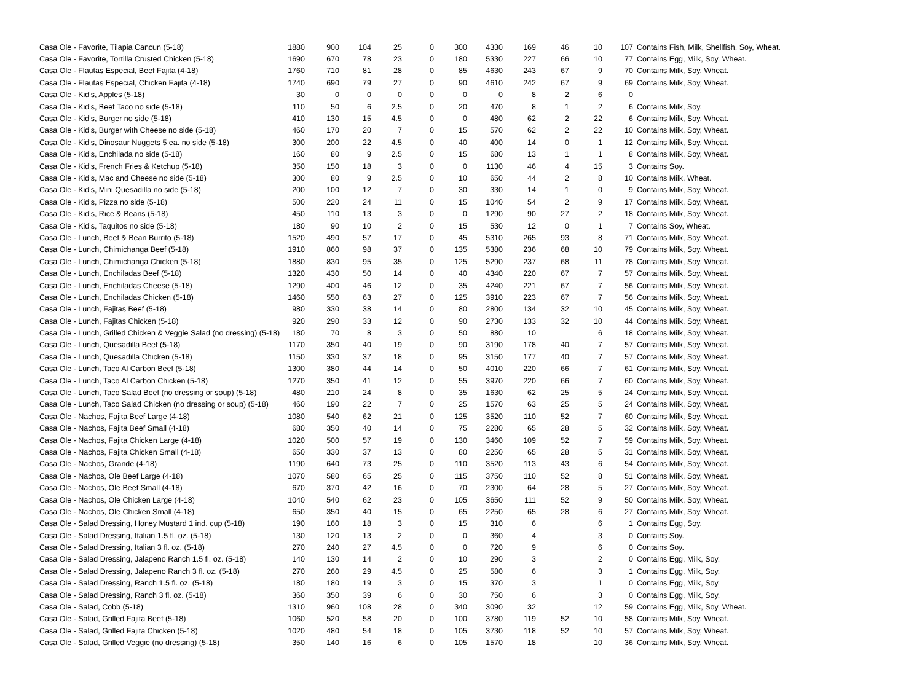| Casa Ole - Favorite, Tilapia Cancun (5-18) | 1880 | 900 | 104 | 25 | 0 | 300 | 4330 | 169 | 46 | 10 | 107 | Contains Fish, Milk, Shellfish, Soy, Wheat. |
| Casa Ole - Favorite, Tortilla Crusted Chicken (5-18) | 1690 | 670 | 78 | 23 | 0 | 180 | 5330 | 227 | 66 | 10 | 77 | Contains Egg, Milk, Soy, Wheat. |
| Casa Ole - Flautas Especial, Beef Fajita (4-18) | 1760 | 710 | 81 | 28 | 0 | 85 | 4630 | 243 | 67 | 9 | 70 | Contains Milk, Soy, Wheat. |
| Casa Ole - Flautas Especial, Chicken Fajita (4-18) | 1740 | 690 | 79 | 27 | 0 | 90 | 4610 | 242 | 67 | 9 | 69 | Contains Milk, Soy, Wheat. |
| Casa Ole - Kid's, Apples (5-18) | 30 | 0 | 0 | 0 | 0 | 0 | 0 | 8 | 2 | 6 | 0 | |
| Casa Ole - Kid's, Beef Taco no side (5-18) | 110 | 50 | 6 | 2.5 | 0 | 20 | 470 | 8 | 1 | 2 | 6 | Contains Milk, Soy. |
| Casa Ole - Kid's, Burger no side (5-18) | 410 | 130 | 15 | 4.5 | 0 | 0 | 480 | 62 | 2 | 22 | 6 | Contains Milk, Soy, Wheat. |
| Casa Ole - Kid's, Burger with Cheese no side (5-18) | 460 | 170 | 20 | 7 | 0 | 15 | 570 | 62 | 2 | 22 | 10 | Contains Milk, Soy, Wheat. |
| Casa Ole - Kid's, Dinosaur Nuggets 5 ea. no side (5-18) | 300 | 200 | 22 | 4.5 | 0 | 40 | 400 | 14 | 0 | 1 | 12 | Contains Milk, Soy, Wheat. |
| Casa Ole - Kid's, Enchilada no side (5-18) | 160 | 80 | 9 | 2.5 | 0 | 15 | 680 | 13 | 1 | 1 | 8 | Contains Milk, Soy, Wheat. |
| Casa Ole - Kid's, French Fries & Ketchup (5-18) | 350 | 150 | 18 | 3 | 0 | 0 | 1130 | 46 | 4 | 15 | 3 | Contains Soy. |
| Casa Ole - Kid's, Mac and Cheese no side (5-18) | 300 | 80 | 9 | 2.5 | 0 | 10 | 650 | 44 | 2 | 8 | 10 | Contains Milk, Wheat. |
| Casa Ole - Kid's, Mini Quesadilla no side (5-18) | 200 | 100 | 12 | 7 | 0 | 30 | 330 | 14 | 1 | 0 | 9 | Contains Milk, Soy, Wheat. |
| Casa Ole - Kid's, Pizza no side (5-18) | 500 | 220 | 24 | 11 | 0 | 15 | 1040 | 54 | 2 | 9 | 17 | Contains Milk, Soy, Wheat. |
| Casa Ole - Kid's, Rice & Beans (5-18) | 450 | 110 | 13 | 3 | 0 | 0 | 1290 | 90 | 27 | 2 | 18 | Contains Milk, Soy, Wheat. |
| Casa Ole - Kid's, Taquitos no side (5-18) | 180 | 90 | 10 | 2 | 0 | 15 | 530 | 12 | 0 | 1 | 7 | Contains Soy, Wheat. |
| Casa Ole - Lunch, Beef & Bean Burrito (5-18) | 1520 | 490 | 57 | 17 | 0 | 45 | 5310 | 265 | 93 | 8 | 71 | Contains Milk, Soy, Wheat. |
| Casa Ole - Lunch, Chimichanga Beef (5-18) | 1910 | 860 | 98 | 37 | 0 | 135 | 5380 | 236 | 68 | 10 | 79 | Contains Milk, Soy, Wheat. |
| Casa Ole - Lunch, Chimichanga Chicken (5-18) | 1880 | 830 | 95 | 35 | 0 | 125 | 5290 | 237 | 68 | 11 | 78 | Contains Milk, Soy, Wheat. |
| Casa Ole - Lunch, Enchiladas Beef (5-18) | 1320 | 430 | 50 | 14 | 0 | 40 | 4340 | 220 | 67 | 7 | 57 | Contains Milk, Soy, Wheat. |
| Casa Ole - Lunch, Enchiladas Cheese (5-18) | 1290 | 400 | 46 | 12 | 0 | 35 | 4240 | 221 | 67 | 7 | 56 | Contains Milk, Soy, Wheat. |
| Casa Ole - Lunch, Enchiladas Chicken (5-18) | 1460 | 550 | 63 | 27 | 0 | 125 | 3910 | 223 | 67 | 7 | 56 | Contains Milk, Soy, Wheat. |
| Casa Ole - Lunch, Fajitas Beef (5-18) | 980 | 330 | 38 | 14 | 0 | 80 | 2800 | 134 | 32 | 10 | 45 | Contains Milk, Soy, Wheat. |
| Casa Ole - Lunch, Fajitas Chicken (5-18) | 920 | 290 | 33 | 12 | 0 | 90 | 2730 | 133 | 32 | 10 | 44 | Contains Milk, Soy, Wheat. |
| Casa Ole - Lunch, Grilled Chicken & Veggie Salad (no dressing) (5-18) | 180 | 70 | 8 | 3 | 0 | 50 | 880 | 10 | | 6 | 18 | Contains Milk, Soy, Wheat. |
| Casa Ole - Lunch, Quesadilla Beef (5-18) | 1170 | 350 | 40 | 19 | 0 | 90 | 3190 | 178 | 40 | 7 | 57 | Contains Milk, Soy, Wheat. |
| Casa Ole - Lunch, Quesadilla Chicken (5-18) | 1150 | 330 | 37 | 18 | 0 | 95 | 3150 | 177 | 40 | 7 | 57 | Contains Milk, Soy, Wheat. |
| Casa Ole - Lunch, Taco Al Carbon Beef (5-18) | 1300 | 380 | 44 | 14 | 0 | 50 | 4010 | 220 | 66 | 7 | 61 | Contains Milk, Soy, Wheat. |
| Casa Ole - Lunch, Taco Al Carbon Chicken (5-18) | 1270 | 350 | 41 | 12 | 0 | 55 | 3970 | 220 | 66 | 7 | 60 | Contains Milk, Soy, Wheat. |
| Casa Ole - Lunch, Taco Salad Beef (no dressing or soup) (5-18) | 480 | 210 | 24 | 8 | 0 | 35 | 1630 | 62 | 25 | 5 | 24 | Contains Milk, Soy, Wheat. |
| Casa Ole - Lunch, Taco Salad Chicken (no dressing or soup) (5-18) | 460 | 190 | 22 | 7 | 0 | 25 | 1570 | 63 | 25 | 5 | 24 | Contains Milk, Soy, Wheat. |
| Casa Ole - Nachos, Fajita Beef Large (4-18) | 1080 | 540 | 62 | 21 | 0 | 125 | 3520 | 110 | 52 | 7 | 60 | Contains Milk, Soy, Wheat. |
| Casa Ole - Nachos, Fajita Beef Small (4-18) | 680 | 350 | 40 | 14 | 0 | 75 | 2280 | 65 | 28 | 5 | 32 | Contains Milk, Soy, Wheat. |
| Casa Ole - Nachos, Fajita Chicken Large (4-18) | 1020 | 500 | 57 | 19 | 0 | 130 | 3460 | 109 | 52 | 7 | 59 | Contains Milk, Soy, Wheat. |
| Casa Ole - Nachos, Fajita Chicken Small (4-18) | 650 | 330 | 37 | 13 | 0 | 80 | 2250 | 65 | 28 | 5 | 31 | Contains Milk, Soy, Wheat. |
| Casa Ole - Nachos, Grande (4-18) | 1190 | 640 | 73 | 25 | 0 | 110 | 3520 | 113 | 43 | 6 | 54 | Contains Milk, Soy, Wheat. |
| Casa Ole - Nachos, Ole Beef Large (4-18) | 1070 | 580 | 65 | 25 | 0 | 115 | 3750 | 110 | 52 | 8 | 51 | Contains Milk, Soy, Wheat. |
| Casa Ole - Nachos, Ole Beef Small (4-18) | 670 | 370 | 42 | 16 | 0 | 70 | 2300 | 64 | 28 | 5 | 27 | Contains Milk, Soy, Wheat. |
| Casa Ole - Nachos, Ole Chicken Large (4-18) | 1040 | 540 | 62 | 23 | 0 | 105 | 3650 | 111 | 52 | 9 | 50 | Contains Milk, Soy, Wheat. |
| Casa Ole - Nachos, Ole Chicken Small (4-18) | 650 | 350 | 40 | 15 | 0 | 65 | 2250 | 65 | 28 | 6 | 27 | Contains Milk, Soy, Wheat. |
| Casa Ole - Salad Dressing, Honey Mustard 1 ind. cup (5-18) | 190 | 160 | 18 | 3 | 0 | 15 | 310 | 6 | | 6 | 1 | Contains Egg, Soy. |
| Casa Ole - Salad Dressing, Italian 1.5 fl. oz. (5-18) | 130 | 120 | 13 | 2 | 0 | 0 | 360 | 4 | | 3 | 0 | Contains Soy. |
| Casa Ole - Salad Dressing, Italian 3 fl. oz. (5-18) | 270 | 240 | 27 | 4.5 | 0 | 0 | 720 | 9 | | 6 | 0 | Contains Soy. |
| Casa Ole - Salad Dressing, Jalapeno Ranch 1.5 fl. oz. (5-18) | 140 | 130 | 14 | 2 | 0 | 10 | 290 | 3 | | 2 | 0 | Contains Egg, Milk, Soy. |
| Casa Ole - Salad Dressing, Jalapeno Ranch 3 fl. oz. (5-18) | 270 | 260 | 29 | 4.5 | 0 | 25 | 580 | 6 | | 3 | 1 | Contains Egg, Milk, Soy. |
| Casa Ole - Salad Dressing, Ranch 1.5 fl. oz. (5-18) | 180 | 180 | 19 | 3 | 0 | 15 | 370 | 3 | | 1 | 0 | Contains Egg, Milk, Soy. |
| Casa Ole - Salad Dressing, Ranch 3 fl. oz. (5-18) | 360 | 350 | 39 | 6 | 0 | 30 | 750 | 6 | | 3 | 0 | Contains Egg, Milk, Soy. |
| Casa Ole - Salad, Cobb (5-18) | 1310 | 960 | 108 | 28 | 0 | 340 | 3090 | 32 | | 12 | 59 | Contains Egg, Milk, Soy, Wheat. |
| Casa Ole - Salad, Grilled Fajita Beef (5-18) | 1060 | 520 | 58 | 20 | 0 | 100 | 3780 | 119 | 52 | 10 | 58 | Contains Milk, Soy, Wheat. |
| Casa Ole - Salad, Grilled Fajita Chicken (5-18) | 1020 | 480 | 54 | 18 | 0 | 105 | 3730 | 118 | 52 | 10 | 57 | Contains Milk, Soy, Wheat. |
| Casa Ole - Salad, Grilled Veggie (no dressing) (5-18) | 350 | 140 | 16 | 6 | 0 | 105 | 1570 | 18 | | 10 | 36 | Contains Milk, Soy, Wheat. |